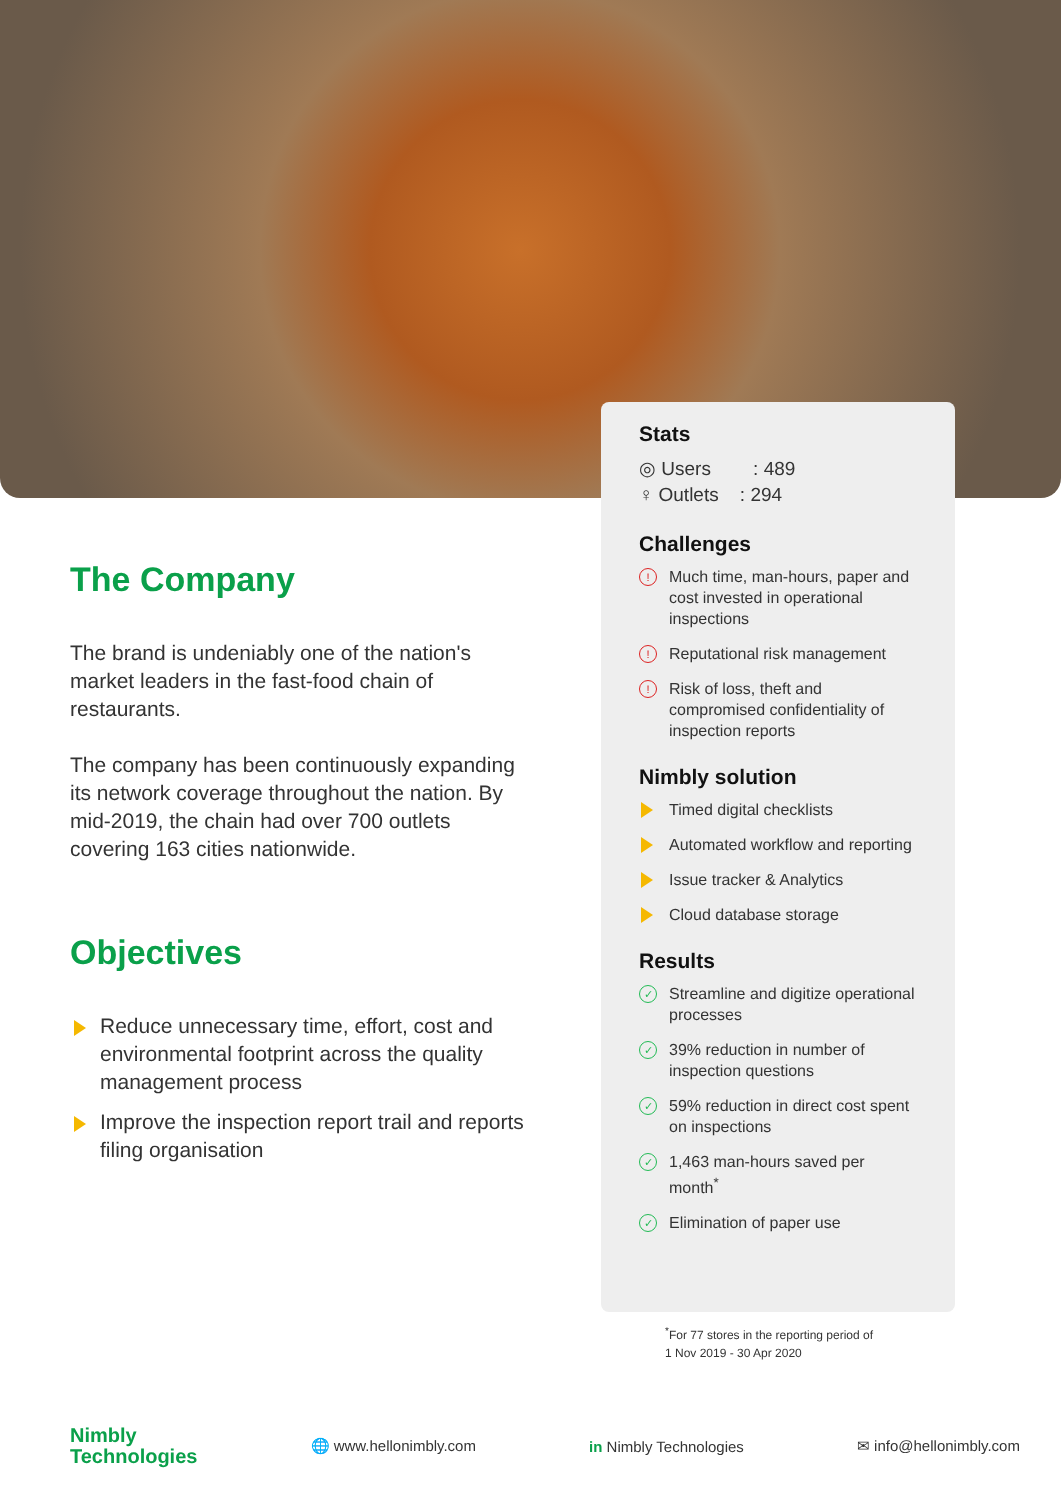The Company
The brand is undeniably one of the nation's market leaders in the fast-food chain of restaurants.
The company has been continuously expanding its network coverage throughout the nation. By mid-2019, the chain had over 700 outlets covering 163 cities nationwide.
Objectives
Reduce unnecessary time, effort, cost and environmental footprint across the quality management process
Improve the inspection report trail and reports filing organisation
Stats
◎ Users : 489
♀ Outlets : 294
Challenges
! Much time, man-hours, paper and cost invested in operational inspections
! Reputational risk management
! Risk of loss, theft and compromised confidentiality of inspection reports
Nimbly solution
Timed digital checklists
Automated workflow and reporting
Issue tracker & Analytics
Cloud database storage
Results
✓ Streamline and digitize operational processes
✓ 39% reduction in number of inspection questions
✓ 59% reduction in direct cost spent on inspections
✓ 1,463 man-hours saved per month<sup>*</sup>
✓ Elimination of paper use
<sup>*</sup> For 77 stores in the reporting period of
1 Nov 2019 - 30 Apr 2020
Nimbly
Technologies
🌐 www.hellonimbly.com in Nimbly Technologies ✉ info@hellonimbly.com